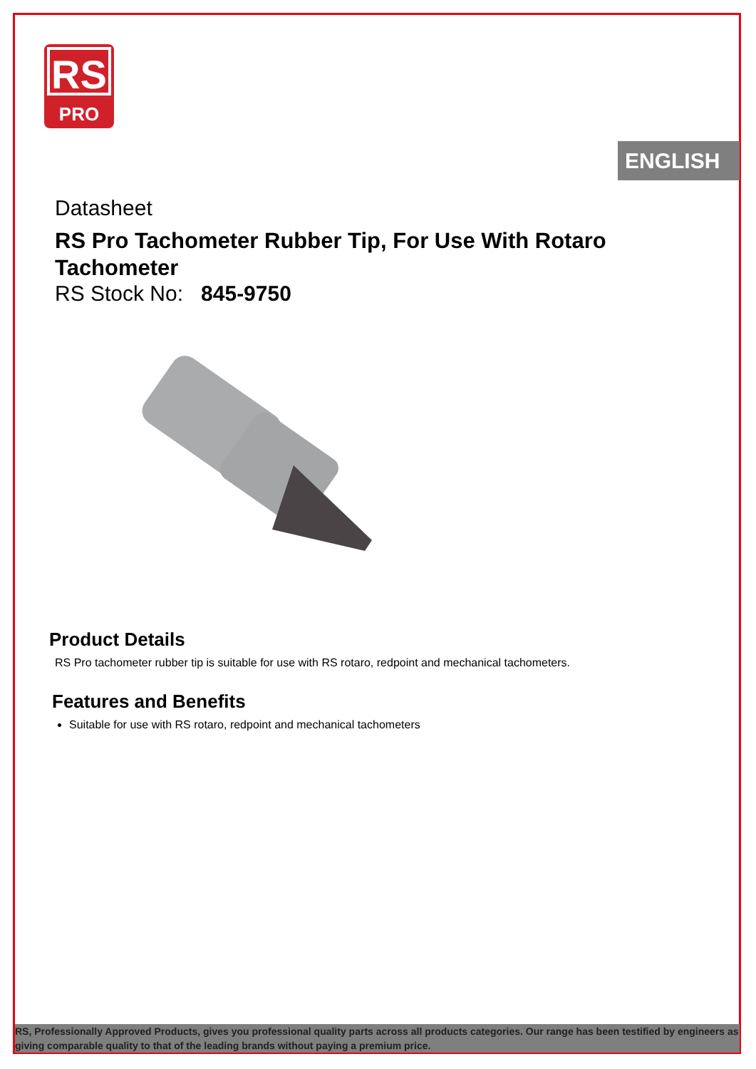RS
PRO
ENGLISH
Datasheet
RS Pro Tachometer Rubber Tip, For Use With Rotaro Tachometer
RS Stock No: 845-9750
Product Details
RS Pro tachometer rubber tip is suitable for use with RS rotaro, redpoint and mechanical tachometers.
Features and Benefits
Suitable for use with RS rotaro, redpoint and mechanical tachometers
RS, Professionally Approved Products, gives you professional quality parts across all products categories. Our range has been testified by engineers as giving comparable quality to that of the leading brands without paying a premium price.